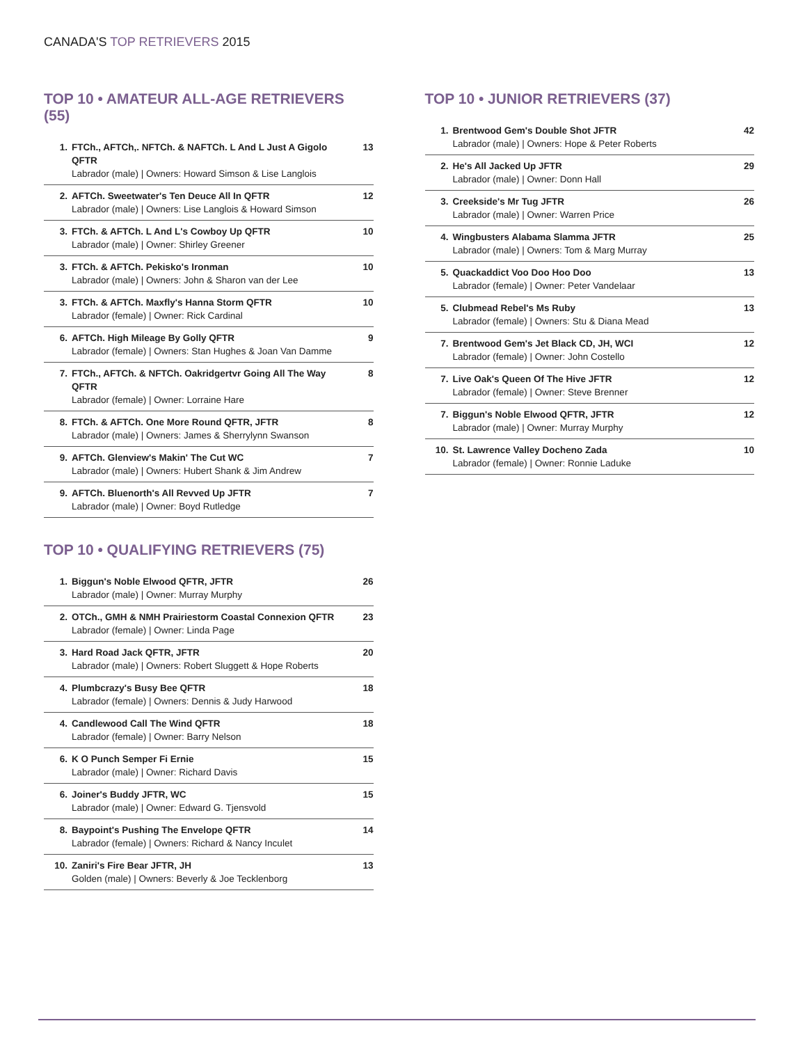CANADA'S TOP RETRIEVERS 2015
TOP 10 • AMATEUR ALL-AGE RETRIEVERS (55)
| 1. | FTCh., AFTCh,. NFTCh. & NAFTCh. L And L Just A Gigolo QFTR Labrador (male) / Owners: Howard Simson & Lise Langlois | 13 |
| 2. | AFTCh. Sweetwater's Ten Deuce All In QFTR Labrador (male) / Owners: Lise Langlois & Howard Simson | 12 |
| 3. | FTCh. & AFTCh. L And L's Cowboy Up QFTR Labrador (male) / Owner: Shirley Greener | 10 |
| 3. | FTCh. & AFTCh. Pekisko's Ironman Labrador (male) / Owners: John & Sharon van der Lee | 10 |
| 3. | FTCh. & AFTCh. Maxfly's Hanna Storm QFTR Labrador (female) / Owner: Rick Cardinal | 10 |
| 6. | AFTCh. High Mileage By Golly QFTR Labrador (female) / Owners: Stan Hughes & Joan Van Damme | 9 |
| 7. | FTCh., AFTCh. & NFTCh. Oakridgertvr Going All The Way QFTR Labrador (female) / Owner: Lorraine Hare | 8 |
| 8. | FTCh. & AFTCh. One More Round QFTR, JFTR Labrador (male) / Owners: James & Sherrylynn Swanson | 8 |
| 9. | AFTCh. Glenview's Makin' The Cut WC Labrador (male) / Owners: Hubert Shank & Jim Andrew | 7 |
| 9. | AFTCh. Bluenorth's All Revved Up JFTR Labrador (male) / Owner: Boyd Rutledge | 7 |
TOP 10 • QUALIFYING RETRIEVERS (75)
| 1. | Biggun's Noble Elwood QFTR, JFTR Labrador (male) / Owner: Murray Murphy | 26 |
| 2. | OTCh., GMH & NMH Prairiestorm Coastal Connexion QFTR Labrador (female) / Owner: Linda Page | 23 |
| 3. | Hard Road Jack QFTR, JFTR Labrador (male) / Owners: Robert Sluggett & Hope Roberts | 20 |
| 4. | Plumbcrazy's Busy Bee QFTR Labrador (female) / Owners: Dennis & Judy Harwood | 18 |
| 4. | Candlewood Call The Wind QFTR Labrador (female) / Owner: Barry Nelson | 18 |
| 6. | K O Punch Semper Fi Ernie Labrador (male) / Owner: Richard Davis | 15 |
| 6. | Joiner's Buddy JFTR, WC Labrador (male) / Owner: Edward G. Tjensvold | 15 |
| 8. | Baypoint's Pushing The Envelope QFTR Labrador (female) / Owners: Richard & Nancy Inculet | 14 |
| 10. | Zaniri's Fire Bear JFTR, JH Golden (male) / Owners: Beverly & Joe Tecklenborg | 13 |
TOP 10 • JUNIOR RETRIEVERS (37)
| 1. | Brentwood Gem's Double Shot JFTR Labrador (male) / Owners: Hope & Peter Roberts | 42 |
| 2. | He's All Jacked Up JFTR Labrador (male) / Owner: Donn Hall | 29 |
| 3. | Creekside's Mr Tug JFTR Labrador (male) / Owner: Warren Price | 26 |
| 4. | Wingbusters Alabama Slamma JFTR Labrador (male) / Owners: Tom & Marg Murray | 25 |
| 5. | Quackaddict Voo Doo Hoo Doo Labrador (female) / Owner: Peter Vandelaar | 13 |
| 5. | Clubmead Rebel's Ms Ruby Labrador (female) / Owners: Stu & Diana Mead | 13 |
| 7. | Brentwood Gem's Jet Black CD, JH, WCI Labrador (female) / Owner: John Costello | 12 |
| 7. | Live Oak's Queen Of The Hive JFTR Labrador (female) / Owner: Steve Brenner | 12 |
| 7. | Biggun's Noble Elwood QFTR, JFTR Labrador (male) / Owner: Murray Murphy | 12 |
| 10. | St. Lawrence Valley Docheno Zada Labrador (female) / Owner: Ronnie Laduke | 10 |